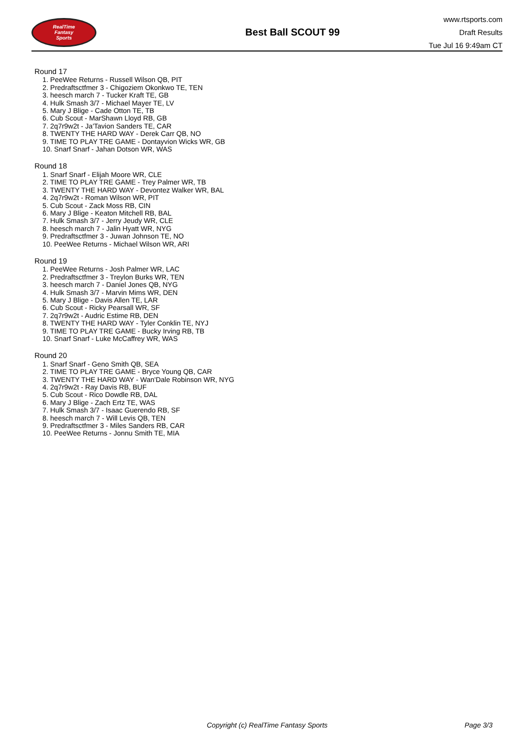RealTime
Fantasy
Sports
Best Ball SCOUT 99
www.rtsports.com
Draft Results
Tue Jul 16 9:49am CT
Round 17
1. PeeWee Returns - Russell Wilson QB, PIT
2. Predraftsctfmer 3 - Chigoziem Okonkwo TE, TEN
3. heesch march 7 - Tucker Kraft TE, GB
4. Hulk Smash 3/7 - Michael Mayer TE, LV
5. Mary J Blige - Cade Otton TE, TB
6. Cub Scout - MarShawn Lloyd RB, GB
7. 2q7r9w2t - Ja'Tavion Sanders TE, CAR
8. TWENTY THE HARD WAY - Derek Carr QB, NO
9. TIME TO PLAY TRE GAME - Dontayvion Wicks WR, GB
10. Snarf Snarf - Jahan Dotson WR, WAS
Round 18
1. Snarf Snarf - Elijah Moore WR, CLE
2. TIME TO PLAY TRE GAME - Trey Palmer WR, TB
3. TWENTY THE HARD WAY - Devontez Walker WR, BAL
4. 2q7r9w2t - Roman Wilson WR, PIT
5. Cub Scout - Zack Moss RB, CIN
6. Mary J Blige - Keaton Mitchell RB, BAL
7. Hulk Smash 3/7 - Jerry Jeudy WR, CLE
8. heesch march 7 - Jalin Hyatt WR, NYG
9. Predraftsctfmer 3 - Juwan Johnson TE, NO
10. PeeWee Returns - Michael Wilson WR, ARI
Round 19
1. PeeWee Returns - Josh Palmer WR, LAC
2. Predraftsctfmer 3 - Treylon Burks WR, TEN
3. heesch march 7 - Daniel Jones QB, NYG
4. Hulk Smash 3/7 - Marvin Mims WR, DEN
5. Mary J Blige - Davis Allen TE, LAR
6. Cub Scout - Ricky Pearsall WR, SF
7. 2q7r9w2t - Audric Estime RB, DEN
8. TWENTY THE HARD WAY - Tyler Conklin TE, NYJ
9. TIME TO PLAY TRE GAME - Bucky Irving RB, TB
10. Snarf Snarf - Luke McCaffrey WR, WAS
Round 20
1. Snarf Snarf - Geno Smith QB, SEA
2. TIME TO PLAY TRE GAME - Bryce Young QB, CAR
3. TWENTY THE HARD WAY - Wan'Dale Robinson WR, NYG
4. 2q7r9w2t - Ray Davis RB, BUF
5. Cub Scout - Rico Dowdle RB, DAL
6. Mary J Blige - Zach Ertz TE, WAS
7. Hulk Smash 3/7 - Isaac Guerendo RB, SF
8. heesch march 7 - Will Levis QB, TEN
9. Predraftsctfmer 3 - Miles Sanders RB, CAR
10. PeeWee Returns - Jonnu Smith TE, MIA
Copyright (c) RealTime Fantasy Sports Page 3/3